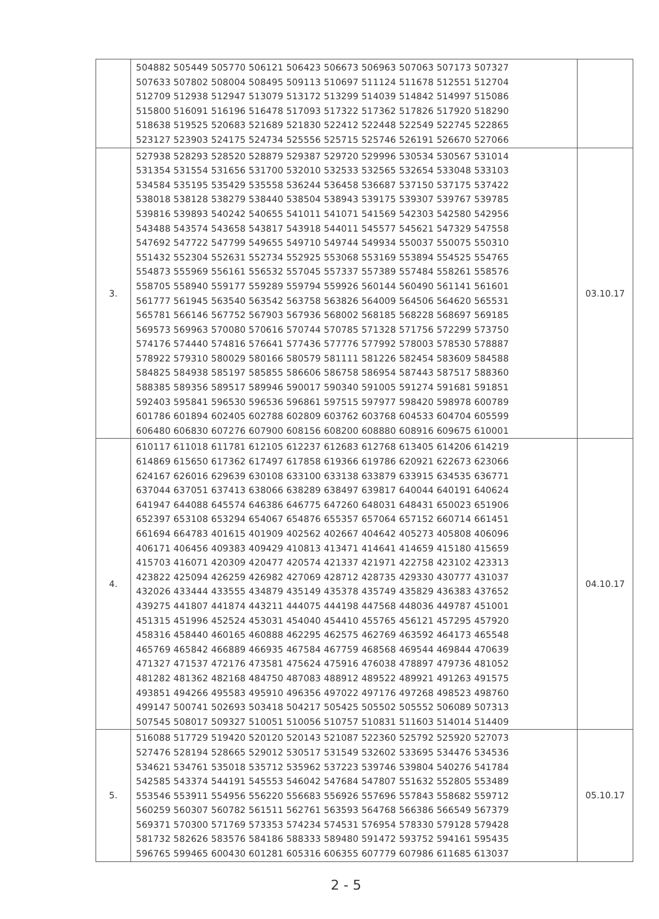| | 504882 505449 505770 506121 506423 506673 506963 507063 507173 507327 507633 507802 508004 508495 509113 510697 511124 511678 512551 512704 512709 512938 512947 513079 513172 513299 514039 514842 514997 515086 515800 516091 516196 516478 517093 517322 517362 517826 517920 518290 518638 519525 520683 521689 521830 522412 522448 522549 522745 522865 523127 523903 524175 524734 525556 525715 525746 526191 526670 527066 | |
| 3. | 527938 528293 528520 528879 529387 529720 529996 530534 530567 531014 531354 531554 531656 531700 532010 532533 532565 532654 533048 533103 534584 535195 535429 535558 536244 536458 536687 537150 537175 537422 538018 538128 538279 538440 538504 538943 539175 539307 539767 539785 539816 539893 540242 540655 541011 541071 541569 542303 542580 542956 543488 543574 543658 543817 543918 544011 545577 545621 547329 547558 547692 547722 547799 549655 549710 549744 549934 550037 550075 550310 551432 552304 552631 552734 552925 553068 553169 553894 554525 554765 554873 555969 556161 556532 557045 557337 557389 557484 558261 558576 558705 558940 559177 559289 559794 559926 560144 560490 561141 561601 561777 561945 563540 563542 563758 563826 564009 564506 564620 565531 565781 566146 567752 567903 567936 568002 568185 568228 568697 569185 569573 569963 570080 570616 570744 570785 571328 571756 572299 573750 574176 574440 574816 576641 577436 577776 577992 578003 578530 578887 578922 579310 580029 580166 580579 581111 581226 582454 583609 584588 584825 584938 585197 585855 586606 586758 586954 587443 587517 588360 588385 589356 589517 589946 590017 590340 591005 591274 591681 591851 592403 595841 596530 596536 596861 597515 597977 598420 598978 600789 601786 601894 602405 602788 602809 603762 603768 604533 604704 605599 606480 606830 607276 607900 608156 608200 608880 608916 609675 610001 | 03.10.17 |
| 4. | 610117 611018 611781 612105 612237 612683 612768 613405 614206 614219 614869 615650 617362 617497 617858 619366 619786 620921 622673 623066 624167 626016 629639 630108 633100 633138 633879 633915 634535 636771 637044 637051 637413 638066 638289 638497 639817 640044 640191 640624 641947 644088 645574 646386 646775 647260 648031 648431 650023 651906 652397 653108 653294 654067 654876 655357 657064 657152 660714 661451 661694 664783 401615 401909 402562 402667 404642 405273 405808 406096 406171 406456 409383 409429 410813 413471 414641 414659 415180 415659 415703 416071 420309 420477 420574 421337 421971 422758 423102 423313 423822 425094 426259 426982 427069 428712 428735 429330 430777 431037 432026 433444 433555 434879 435149 435378 435749 435829 436383 437652 439275 441807 441874 443211 444075 444198 447568 448036 449787 451001 451315 451996 452524 453031 454040 454410 455765 456121 457295 457920 458316 458440 460165 460888 462295 462575 462769 463592 464173 465548 465769 465842 466889 466935 467584 467759 468568 469544 469844 470639 471327 471537 472176 473581 475624 475916 476038 478897 479736 481052 481282 481362 482168 484750 487083 488912 489522 489921 491263 491575 493851 494266 495583 495910 496356 497022 497176 497268 498523 498760 499147 500741 502693 503418 504217 505425 505502 505552 506089 507313 507545 508017 509327 510051 510056 510757 510831 511603 514014 514409 | 04.10.17 |
| 5. | 516088 517729 519420 520120 520143 521087 522360 525792 525920 527073 527476 528194 528665 529012 530517 531549 532602 533695 534476 534536 534621 534761 535018 535712 535962 537223 539746 539804 540276 541784 542585 543374 544191 545553 546042 547684 547807 551632 552805 553489 553546 553911 554956 556220 556683 556926 557696 557843 558682 559712 560259 560307 560782 561511 562761 563593 564768 566386 566549 567379 569371 570300 571769 573353 574234 574531 576954 578330 579128 579428 581732 582626 583576 584186 588333 589480 591472 593752 594161 595435 596765 599465 600430 601281 605316 606355 607779 607986 611685 613037 | 05.10.17 |
2 - 5